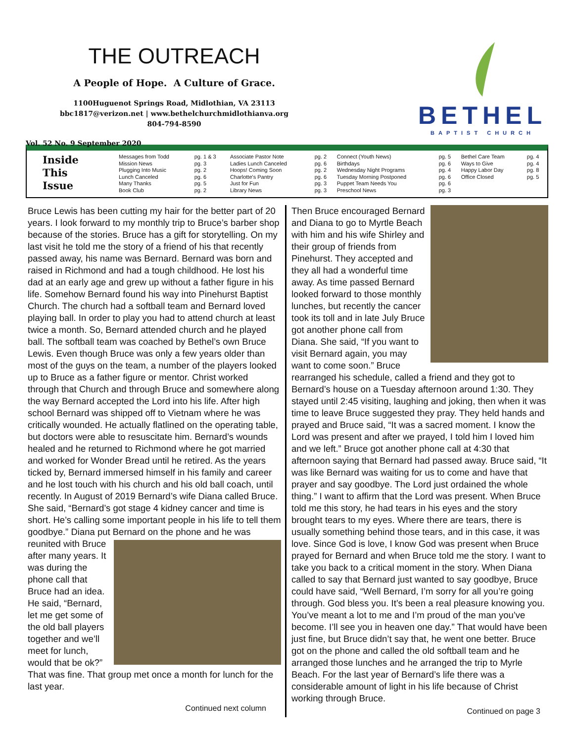THE OUTREACH
A People of Hope. A Culture of Grace.
1100Huguenot Springs Road, Midlothian, VA 23113
bbc1817@verizon.net | www.bethelchurchmidlothianva.org
804-794-8590
Vol. 52 No. 9 September 2020
BETHEL
BAPTIST CHURCH
Inside
This
Issue
| Messages from Todd | pg. 1 & 3 | Associate Pastor Note | pg. 2 | Connect (Youth News) | pg. 5 | Bethel Care Team | pg. 4 |
| Mission News | pg. 3 | Ladies Lunch Canceled | pg. 6 | Birthdays | pg. 6 | Ways to Give | pg. 4 |
| Plugging Into Music | pg. 2 | Hoops! Coming Soon | pg. 2 | Wednesday Night Programs | pg. 4 | Happy Labor Day | pg. 8 |
| Lunch Canceled | pg. 6 | Charlotte's Pantry | pg. 6 | Tuesday Morning Postponed | pg. 6 | Office Closed | pg. 5 |
| Many Thanks | pg. 5 | Just for Fun | pg. 3 | Puppet Team Needs You | pg. 6 | | |
| Book Club | pg. 2 | Library News | pg. 3 | Preschool News | pg. 3 | | |
Bruce Lewis has been cutting my hair for the better part of 20 years. I look forward to my monthly trip to Bruce’s barber shop because of the stories. Bruce has a gift for storytelling. On my last visit he told me the story of a friend of his that recently passed away, his name was Bernard. Bernard was born and raised in Richmond and had a tough childhood. He lost his dad at an early age and grew up without a father figure in his life. Somehow Bernard found his way into Pinehurst Baptist Church. The church had a softball team and Bernard loved playing ball. In order to play you had to attend church at least twice a month. So, Bernard attended church and he played ball. The softball team was coached by Bethel’s own Bruce Lewis. Even though Bruce was only a few years older than most of the guys on the team, a number of the players looked up to Bruce as a father figure or mentor. Christ worked through that Church and through Bruce and somewhere along the way Bernard accepted the Lord into his life. After high school Bernard was shipped off to Vietnam where he was critically wounded. He actually flatlined on the operating table, but doctors were able to resuscitate him. Bernard’s wounds healed and he returned to Richmond where he got married and worked for Wonder Bread until he retired. As the years ticked by, Bernard immersed himself in his family and career and he lost touch with his church and his old ball coach, until recently. In August of 2019 Bernard’s wife Diana called Bruce. She said, “Bernard’s got stage 4 kidney cancer and time is short. He’s calling some important people in his life to tell them goodbye.” Diana put Bernard on the phone and he was reunited with Bruce after many years. It was during the phone call that Bruce had an idea. He said, “Bernard, let me get some of the old ball players together and we’ll meet for lunch, would that be ok?” That was fine. That group met once a month for lunch for the last year.
Continued next column
Then Bruce encouraged Bernard and Diana to go to Myrtle Beach with him and his wife Shirley and their group of friends from Pinehurst. They accepted and they all had a wonderful time away. As time passed Bernard looked forward to those monthly lunches, but recently the cancer took its toll and in late July Bruce got another phone call from Diana. She said, “If you want to visit Bernard again, you may want to come soon.” Bruce rearranged his schedule, called a friend and they got to Bernard’s house on a Tuesday afternoon around 1:30. They stayed until 2:45 visiting, laughing and joking, then when it was time to leave Bruce suggested they pray. They held hands and prayed and Bruce said, “It was a sacred moment. I know the Lord was present and after we prayed, I told him I loved him and we left.” Bruce got another phone call at 4:30 that afternoon saying that Bernard had passed away. Bruce said, “It was like Bernard was waiting for us to come and have that prayer and say goodbye. The Lord just ordained the whole thing.” I want to affirm that the Lord was present. When Bruce told me this story, he had tears in his eyes and the story brought tears to my eyes. Where there are tears, there is usually something behind those tears, and in this case, it was love. Since God is love, I know God was present when Bruce prayed for Bernard and when Bruce told me the story. I want to take you back to a critical moment in the story. When Diana called to say that Bernard just wanted to say goodbye, Bruce could have said, “Well Bernard, I’m sorry for all you’re going through. God bless you. It’s been a real pleasure knowing you. You’ve meant a lot to me and I’m proud of the man you’ve become. I’ll see you in heaven one day.” That would have been just fine, but Bruce didn’t say that, he went one better. Bruce got on the phone and called the old softball team and he arranged those lunches and he arranged the trip to Myrle Beach. For the last year of Bernard’s life there was a considerable amount of light in his life because of Christ working through Bruce.
Continued on page 3